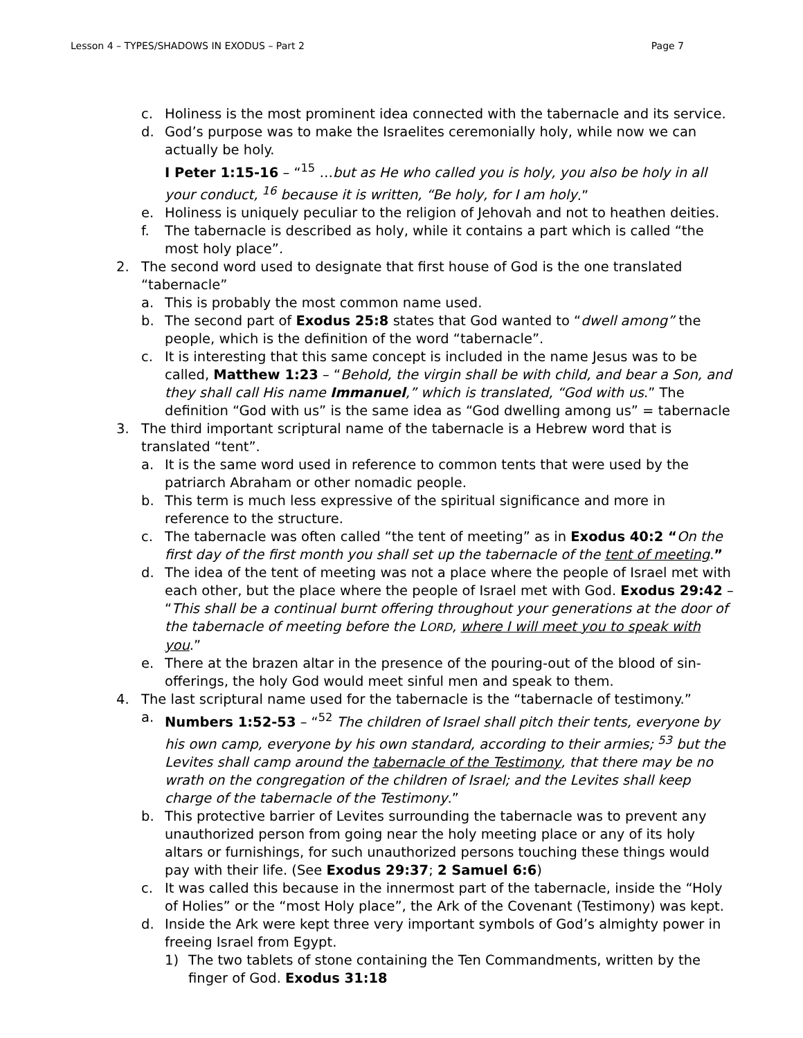Lesson 4 – TYPES/SHADOWS IN EXODUS – Part 2 Page 7
c. Holiness is the most prominent idea connected with the tabernacle and its service.
d. God’s purpose was to make the Israelites ceremonially holy, while now we can actually be holy.
I Peter 1:15-16 – “<sup>15</sup> …but as He who called you is holy, you also be holy in all your conduct, <sup>16</sup> because it is written, “Be holy, for I am holy.”
e. Holiness is uniquely peculiar to the religion of Jehovah and not to heathen deities.
f. The tabernacle is described as holy, while it contains a part which is called “the most holy place”.
2. The second word used to designate that first house of God is the one translated “tabernacle”
a. This is probably the most common name used.
b. The second part of Exodus 25:8 states that God wanted to “dwell among” the people, which is the definition of the word “tabernacle”.
c. It is interesting that this same concept is included in the name Jesus was to be called, Matthew 1:23 – “Behold, the virgin shall be with child, and bear a Son, and they shall call His name Immanuel,” which is translated, “God with us.” The definition “God with us” is the same idea as “God dwelling among us” = tabernacle
3. The third important scriptural name of the tabernacle is a Hebrew word that is translated “tent”.
a. It is the same word used in reference to common tents that were used by the patriarch Abraham or other nomadic people.
b. This term is much less expressive of the spiritual significance and more in reference to the structure.
c. The tabernacle was often called “the tent of meeting” as in Exodus 40:2 “On the first day of the first month you shall set up the tabernacle of the tent of meeting.”
d. The idea of the tent of meeting was not a place where the people of Israel met with each other, but the place where the people of Israel met with God. Exodus 29:42 – “This shall be a continual burnt offering throughout your generations at the door of the tabernacle of meeting before the LORD, where I will meet you to speak with you.”
e. There at the brazen altar in the presence of the pouring-out of the blood of sin-offerings, the holy God would meet sinful men and speak to them.
4. The last scriptural name used for the tabernacle is the “tabernacle of testimony.”
a. Numbers 1:52-53 – “<sup>52</sup> The children of Israel shall pitch their tents, everyone by his own camp, everyone by his own standard, according to their armies; <sup>53</sup> but the Levites shall camp around the tabernacle of the Testimony, that there may be no wrath on the congregation of the children of Israel; and the Levites shall keep charge of the tabernacle of the Testimony.”
b. This protective barrier of Levites surrounding the tabernacle was to prevent any unauthorized person from going near the holy meeting place or any of its holy altars or furnishings, for such unauthorized persons touching these things would pay with their life. (See Exodus 29:37; 2 Samuel 6:6)
c. It was called this because in the innermost part of the tabernacle, inside the “Holy of Holies” or the “most Holy place”, the Ark of the Covenant (Testimony) was kept.
d. Inside the Ark were kept three very important symbols of God’s almighty power in freeing Israel from Egypt.
1) The two tablets of stone containing the Ten Commandments, written by the finger of God. Exodus 31:18